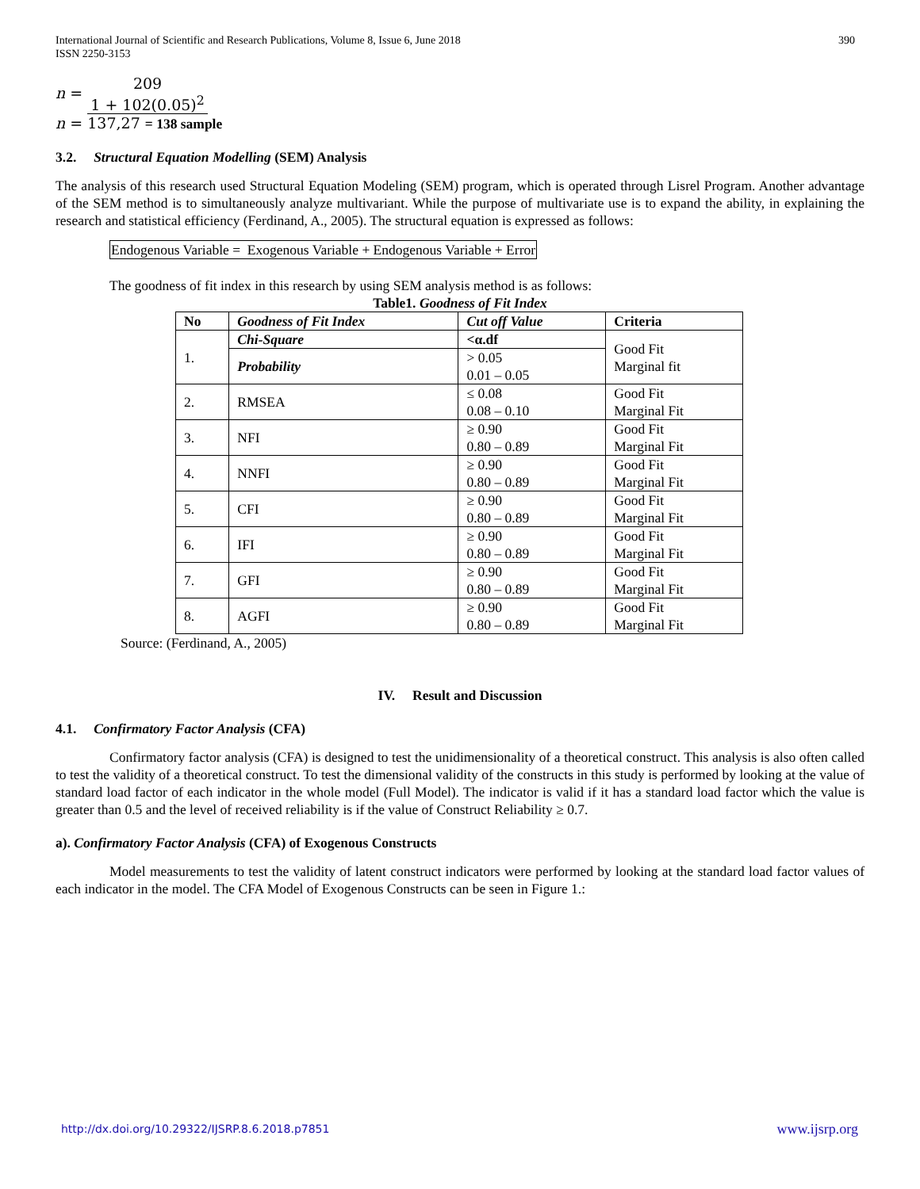International Journal of Scientific and Research Publications, Volume 8, Issue 6, June 2018
ISSN 2250-3153
390
n =
209
1 + 102(0.05)<sup>2</sup>
n = 137,27 = 138 sample
3.2. Structural Equation Modelling (SEM) Analysis
The analysis of this research used Structural Equation Modeling (SEM) program, which is operated through Lisrel Program. Another advantage of the SEM method is to simultaneously analyze multivariant. While the purpose of multivariate use is to expand the ability, in explaining the research and statistical efficiency (Ferdinand, A., 2005). The structural equation is expressed as follows:
Endogenous Variable = Exogenous Variable + Endogenous Variable + Error
The goodness of fit index in this research by using SEM analysis method is as follows:
Table1. Goodness of Fit Index
| No | Goodness of Fit Index | Cut off Value | Criteria |
| --- | --- | --- | --- |
| 1. | Chi-Square | <α.df | Good Fit Marginal fit |
| | Probability | > 0.05 0.01 – 0.05 | |
| 2. | RMSEA | ≤ 0.08 0.08 – 0.10 | Good Fit Marginal Fit |
| 3. | NFI | ≥ 0.90 0.80 – 0.89 | Good Fit Marginal Fit |
| 4. | NNFI | ≥ 0.90 0.80 – 0.89 | Good Fit Marginal Fit |
| 5. | CFI | ≥ 0.90 0.80 – 0.89 | Good Fit Marginal Fit |
| 6. | IFI | ≥ 0.90 0.80 – 0.89 | Good Fit Marginal Fit |
| 7. | GFI | ≥ 0.90 0.80 – 0.89 | Good Fit Marginal Fit |
| 8. | AGFI | ≥ 0.90 0.80 – 0.89 | Good Fit Marginal Fit |
Source: (Ferdinand, A., 2005)
IV. Result and Discussion
4.1. Confirmatory Factor Analysis (CFA)
Confirmatory factor analysis (CFA) is designed to test the unidimensionality of a theoretical construct. This analysis is also often called to test the validity of a theoretical construct. To test the dimensional validity of the constructs in this study is performed by looking at the value of standard load factor of each indicator in the whole model (Full Model). The indicator is valid if it has a standard load factor which the value is greater than 0.5 and the level of received reliability is if the value of Construct Reliability ≥ 0.7.
a). Confirmatory Factor Analysis (CFA) of Exogenous Constructs
Model measurements to test the validity of latent construct indicators were performed by looking at the standard load factor values of each indicator in the model. The CFA Model of Exogenous Constructs can be seen in Figure 1.:
http://dx.doi.org/10.29322/IJSRP.8.6.2018.p7851 www.ijsrp.org